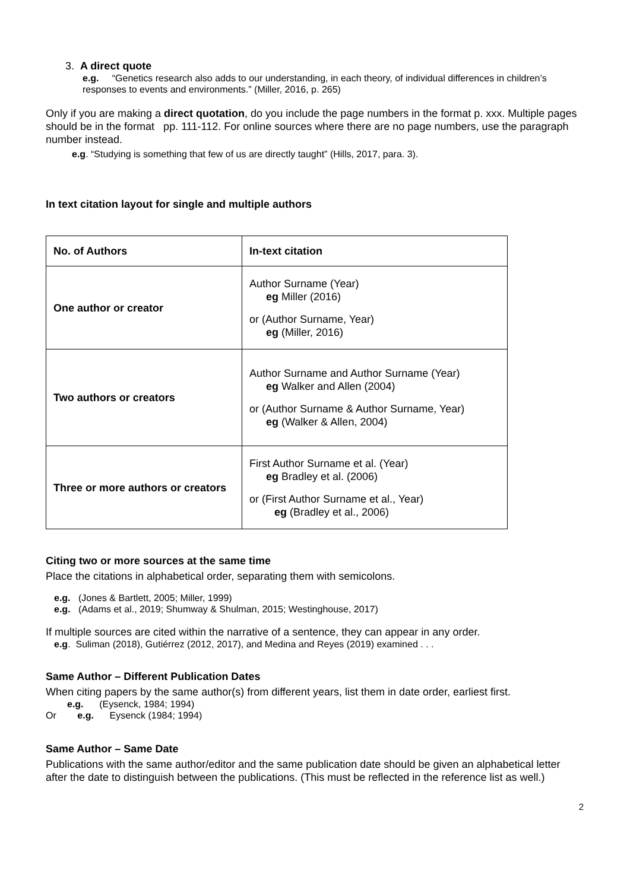3. A direct quote
e.g. “Genetics research also adds to our understanding, in each theory, of individual differences in children’s responses to events and environments.” (Miller, 2016, p. 265)
Only if you are making a direct quotation, do you include the page numbers in the format p. xxx. Multiple pages should be in the format pp. 111-112. For online sources where there are no page numbers, use the paragraph number instead.
e.g. “Studying is something that few of us are directly taught” (Hills, 2017, para. 3).
In text citation layout for single and multiple authors
| No. of Authors | In-text citation |
| --- | --- |
| One author or creator | Author Surname (Year) eg Miller (2016) or (Author Surname, Year) eg (Miller, 2016) |
| Two authors or creators | Author Surname and Author Surname (Year) eg Walker and Allen (2004) or (Author Surname & Author Surname, Year) eg (Walker & Allen, 2004) |
| Three or more authors or creators | First Author Surname et al. (Year) eg Bradley et al. (2006) or (First Author Surname et al., Year) eg (Bradley et al., 2006) |
Citing two or more sources at the same time
Place the citations in alphabetical order, separating them with semicolons.
e.g. (Jones & Bartlett, 2005; Miller, 1999)
e.g. (Adams et al., 2019; Shumway & Shulman, 2015; Westinghouse, 2017)
If multiple sources are cited within the narrative of a sentence, they can appear in any order.
e.g. Suliman (2018), Gutiérrez (2012, 2017), and Medina and Reyes (2019) examined . . .
Same Author – Different Publication Dates
When citing papers by the same author(s) from different years, list them in date order, earliest first.
e.g. (Eysenck, 1984; 1994)
Or e.g. Eysenck (1984; 1994)
Same Author – Same Date
Publications with the same author/editor and the same publication date should be given an alphabetical letter after the date to distinguish between the publications. (This must be reflected in the reference list as well.)
2